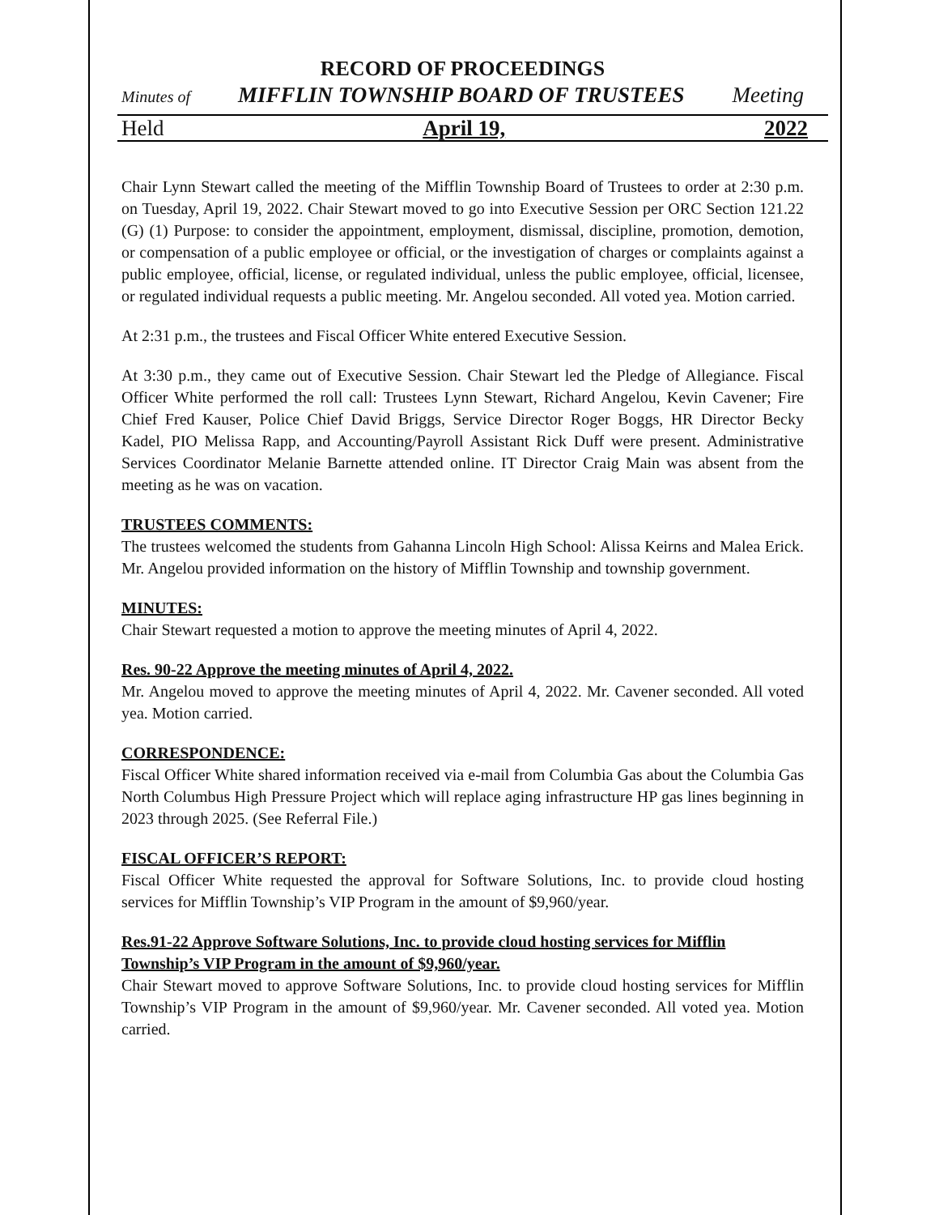RECORD OF PROCEEDINGS
Minutes of MIFFLIN TOWNSHIP BOARD OF TRUSTEES Meeting
Held April 19, 2022
Chair Lynn Stewart called the meeting of the Mifflin Township Board of Trustees to order at 2:30 p.m. on Tuesday, April 19, 2022. Chair Stewart moved to go into Executive Session per ORC Section 121.22 (G) (1) Purpose: to consider the appointment, employment, dismissal, discipline, promotion, demotion, or compensation of a public employee or official, or the investigation of charges or complaints against a public employee, official, license, or regulated individual, unless the public employee, official, licensee, or regulated individual requests a public meeting. Mr. Angelou seconded. All voted yea. Motion carried.
At 2:31 p.m., the trustees and Fiscal Officer White entered Executive Session.
At 3:30 p.m., they came out of Executive Session. Chair Stewart led the Pledge of Allegiance. Fiscal Officer White performed the roll call: Trustees Lynn Stewart, Richard Angelou, Kevin Cavener; Fire Chief Fred Kauser, Police Chief David Briggs, Service Director Roger Boggs, HR Director Becky Kadel, PIO Melissa Rapp, and Accounting/Payroll Assistant Rick Duff were present. Administrative Services Coordinator Melanie Barnette attended online. IT Director Craig Main was absent from the meeting as he was on vacation.
TRUSTEES COMMENTS:
The trustees welcomed the students from Gahanna Lincoln High School: Alissa Keirns and Malea Erick. Mr. Angelou provided information on the history of Mifflin Township and township government.
MINUTES:
Chair Stewart requested a motion to approve the meeting minutes of April 4, 2022.
Res. 90-22 Approve the meeting minutes of April 4, 2022.
Mr. Angelou moved to approve the meeting minutes of April 4, 2022. Mr. Cavener seconded. All voted yea. Motion carried.
CORRESPONDENCE:
Fiscal Officer White shared information received via e-mail from Columbia Gas about the Columbia Gas North Columbus High Pressure Project which will replace aging infrastructure HP gas lines beginning in 2023 through 2025. (See Referral File.)
FISCAL OFFICER’S REPORT:
Fiscal Officer White requested the approval for Software Solutions, Inc. to provide cloud hosting services for Mifflin Township’s VIP Program in the amount of $9,960/year.
Res.91-22 Approve Software Solutions, Inc. to provide cloud hosting services for Mifflin Township’s VIP Program in the amount of $9,960/year.
Chair Stewart moved to approve Software Solutions, Inc. to provide cloud hosting services for Mifflin Township’s VIP Program in the amount of $9,960/year. Mr. Cavener seconded. All voted yea. Motion carried.